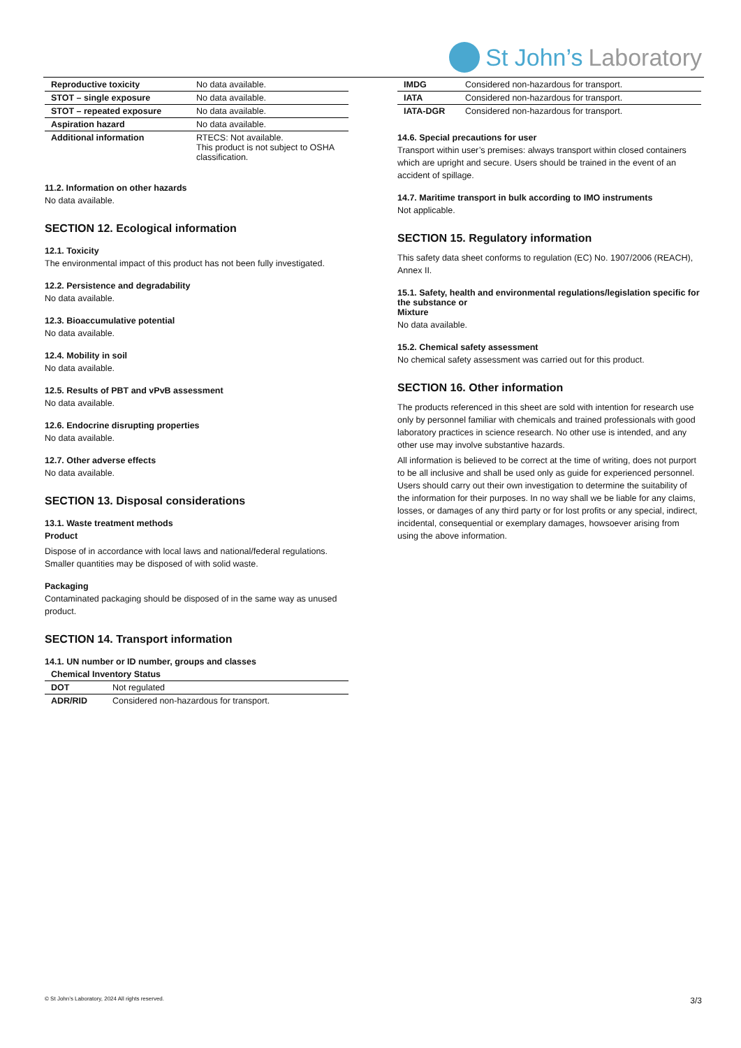St John’s Laboratory
| Reproductive toxicity | No data available. |
| STOT – single exposure | No data available. |
| STOT – repeated exposure | No data available. |
| Aspiration hazard | No data available. |
| Additional information | RTECS: Not available. This product is not subject to OSHA classification. |
11.2. Information on other hazards
No data available.
SECTION 12. Ecological information
12.1. Toxicity
The environmental impact of this product has not been fully investigated.
12.2. Persistence and degradability
No data available.
12.3. Bioaccumulative potential
No data available.
12.4. Mobility in soil
No data available.
12.5. Results of PBT and vPvB assessment
No data available.
12.6. Endocrine disrupting properties
No data available.
12.7. Other adverse effects
No data available.
SECTION 13. Disposal considerations
13.1. Waste treatment methods
Product
Dispose of in accordance with local laws and national/federal regulations. Smaller quantities may be disposed of with solid waste.
Packaging
Contaminated packaging should be disposed of in the same way as unused product.
SECTION 14. Transport information
14.1. UN number or ID number, groups and classes
| Chemical Inventory Status | |
| DOT | Not regulated |
| ADR/RID | Considered non-hazardous for transport. |
| IMDG | Considered non-hazardous for transport. |
| IATA | Considered non-hazardous for transport. |
| IATA-DGR | Considered non-hazardous for transport. |
14.6. Special precautions for user
Transport within user’s premises: always transport within closed containers which are upright and secure. Users should be trained in the event of an accident of spillage.
14.7. Maritime transport in bulk according to IMO instruments
Not applicable.
SECTION 15. Regulatory information
This safety data sheet conforms to regulation (EC) No. 1907/2006 (REACH), Annex II.
15.1. Safety, health and environmental regulations/legislation specific for the substance or
Mixture
No data available.
15.2. Chemical safety assessment
No chemical safety assessment was carried out for this product.
SECTION 16. Other information
The products referenced in this sheet are sold with intention for research use only by personnel familiar with chemicals and trained professionals with good laboratory practices in science research. No other use is intended, and any other use may involve substantive hazards.
All information is believed to be correct at the time of writing, does not purport to be all inclusive and shall be used only as guide for experienced personnel. Users should carry out their own investigation to determine the suitability of the information for their purposes. In no way shall we be liable for any claims, losses, or damages of any third party or for lost profits or any special, indirect, incidental, consequential or exemplary damages, howsoever arising from using the above information.
© St John’s Laboratory, 2024 All rights reserved.
3/3